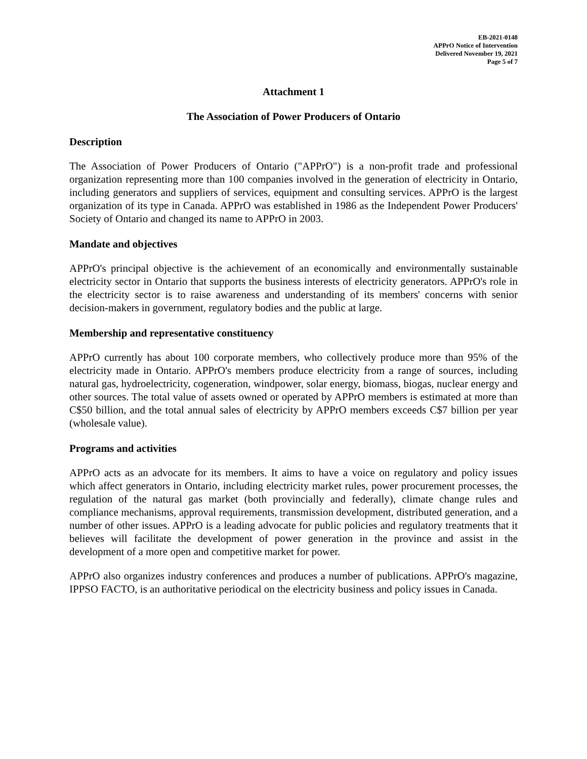EB-2021-0148
APPrO Notice of Intervention
Delivered November 19, 2021
Page 5 of 7
Attachment 1
The Association of Power Producers of Ontario
Description
The Association of Power Producers of Ontario ("APPrO") is a non-profit trade and professional organization representing more than 100 companies involved in the generation of electricity in Ontario, including generators and suppliers of services, equipment and consulting services. APPrO is the largest organization of its type in Canada. APPrO was established in 1986 as the Independent Power Producers' Society of Ontario and changed its name to APPrO in 2003.
Mandate and objectives
APPrO's principal objective is the achievement of an economically and environmentally sustainable electricity sector in Ontario that supports the business interests of electricity generators. APPrO's role in the electricity sector is to raise awareness and understanding of its members' concerns with senior decision-makers in government, regulatory bodies and the public at large.
Membership and representative constituency
APPrO currently has about 100 corporate members, who collectively produce more than 95% of the electricity made in Ontario. APPrO's members produce electricity from a range of sources, including natural gas, hydroelectricity, cogeneration, windpower, solar energy, biomass, biogas, nuclear energy and other sources. The total value of assets owned or operated by APPrO members is estimated at more than C$50 billion, and the total annual sales of electricity by APPrO members exceeds C$7 billion per year (wholesale value).
Programs and activities
APPrO acts as an advocate for its members. It aims to have a voice on regulatory and policy issues which affect generators in Ontario, including electricity market rules, power procurement processes, the regulation of the natural gas market (both provincially and federally), climate change rules and compliance mechanisms, approval requirements, transmission development, distributed generation, and a number of other issues. APPrO is a leading advocate for public policies and regulatory treatments that it believes will facilitate the development of power generation in the province and assist in the development of a more open and competitive market for power.
APPrO also organizes industry conferences and produces a number of publications. APPrO's magazine, IPPSO FACTO, is an authoritative periodical on the electricity business and policy issues in Canada.